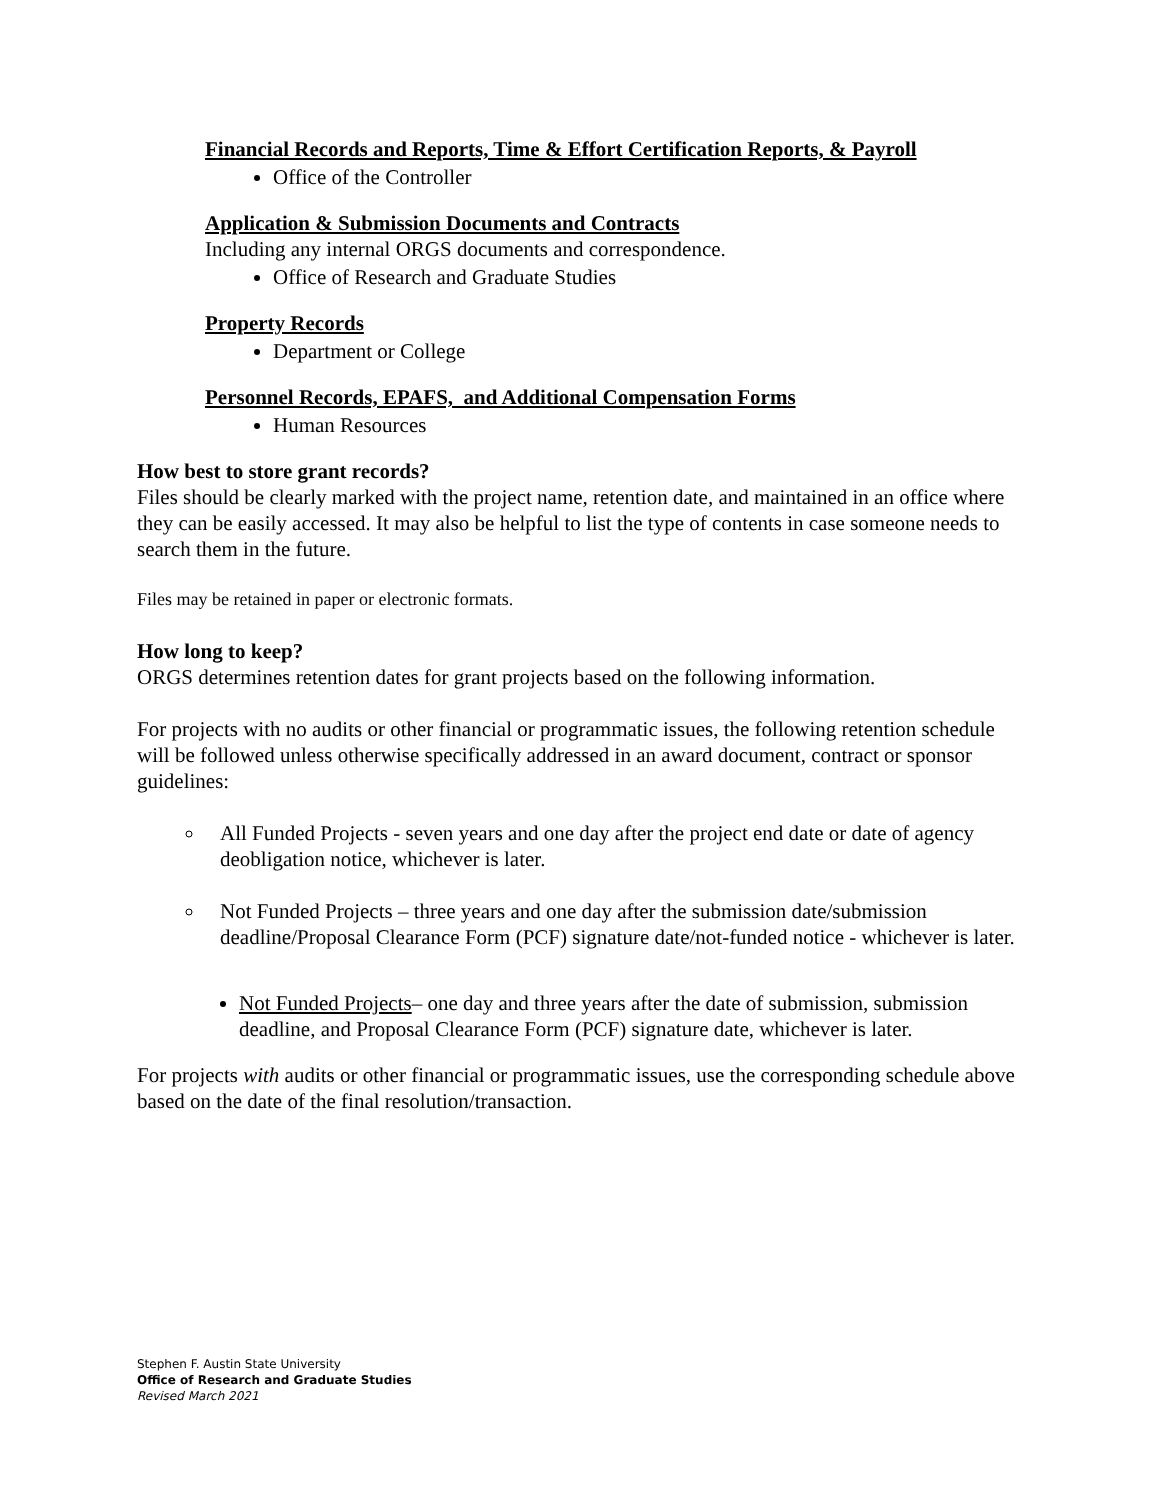Financial Records and Reports, Time & Effort Certification Reports, & Payroll
Office of the Controller
Application & Submission Documents and Contracts
Including any internal ORGS documents and correspondence.
Office of Research and Graduate Studies
Property Records
Department or College
Personnel Records, EPAFS, and Additional Compensation Forms
Human Resources
How best to store grant records?
Files should be clearly marked with the project name, retention date, and maintained in an office where they can be easily accessed. It may also be helpful to list the type of contents in case someone needs to search them in the future.
Files may be retained in paper or electronic formats.
How long to keep?
ORGS determines retention dates for grant projects based on the following information.
For projects with no audits or other financial or programmatic issues, the following retention schedule will be followed unless otherwise specifically addressed in an award document, contract or sponsor guidelines:
All Funded Projects - seven years and one day after the project end date or date of agency deobligation notice, whichever is later.
Not Funded Projects – three years and one day after the submission date/submission deadline/Proposal Clearance Form (PCF) signature date/not-funded notice - whichever is later.
Not Funded Projects– one day and three years after the date of submission, submission deadline, and Proposal Clearance Form (PCF) signature date, whichever is later.
For projects with audits or other financial or programmatic issues, use the corresponding schedule above based on the date of the final resolution/transaction.
Stephen F. Austin State University
Office of Research and Graduate Studies
Revised March 2021